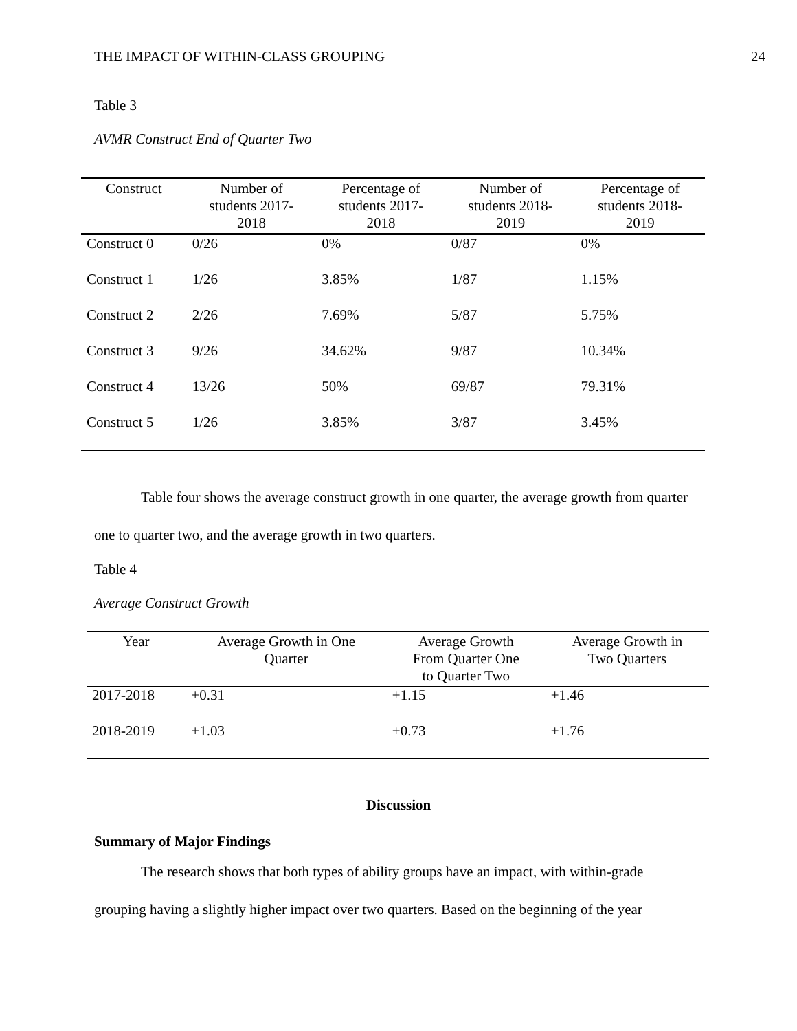THE IMPACT OF WITHIN-CLASS GROUPING 24
Table 3
AVMR Construct End of Quarter Two
| Construct | Number of students 2017- 2018 | Percentage of students 2017- 2018 | Number of students 2018- 2019 | Percentage of students 2018- 2019 |
| --- | --- | --- | --- | --- |
| Construct 0 | 0/26 | 0% | 0/87 | 0% |
| Construct 1 | 1/26 | 3.85% | 1/87 | 1.15% |
| Construct 2 | 2/26 | 7.69% | 5/87 | 5.75% |
| Construct 3 | 9/26 | 34.62% | 9/87 | 10.34% |
| Construct 4 | 13/26 | 50% | 69/87 | 79.31% |
| Construct 5 | 1/26 | 3.85% | 3/87 | 3.45% |
Table four shows the average construct growth in one quarter, the average growth from quarter one to quarter two, and the average growth in two quarters.
Table 4
Average Construct Growth
| Year | Average Growth in One Quarter | Average Growth From Quarter One to Quarter Two | Average Growth in Two Quarters |
| --- | --- | --- | --- |
| 2017-2018 | +0.31 | +1.15 | +1.46 |
| 2018-2019 | +1.03 | +0.73 | +1.76 |
Discussion
Summary of Major Findings
The research shows that both types of ability groups have an impact, with within-grade grouping having a slightly higher impact over two quarters. Based on the beginning of the year